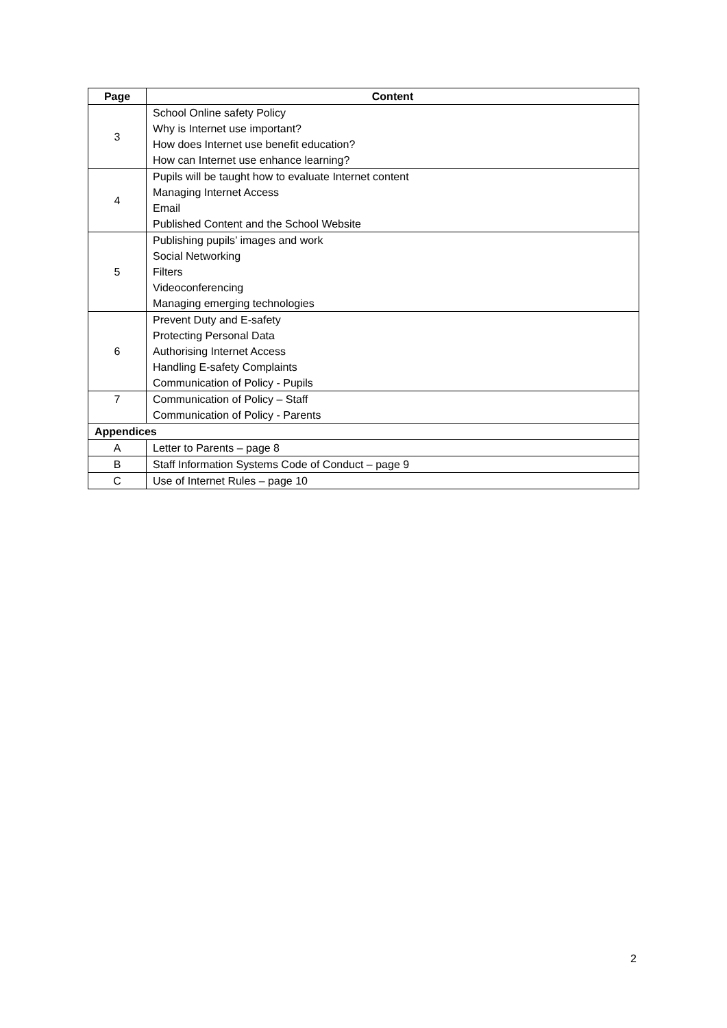| Page | Content |
| --- | --- |
| 3 | School Online safety Policy |
| | Why is Internet use important? |
| | How does Internet use benefit education? |
| | How can Internet use enhance learning? |
| 4 | Pupils will be taught how to evaluate Internet content |
| | Managing Internet Access |
| | Email |
| | Published Content and the School Website |
| 5 | Publishing pupils’ images and work |
| | Social Networking |
| | Filters |
| | Videoconferencing |
| | Managing emerging technologies |
| 6 | Prevent Duty and E-safety |
| | Protecting Personal Data |
| | Authorising Internet Access |
| | Handling E-safety Complaints |
| | Communication of Policy - Pupils |
| 7 | Communication of Policy – Staff |
| | Communication of Policy - Parents |
| Appendices | |
| A | Letter to Parents – page 8 |
| B | Staff Information Systems Code of Conduct – page 9 |
| C | Use of Internet Rules – page 10 |
2